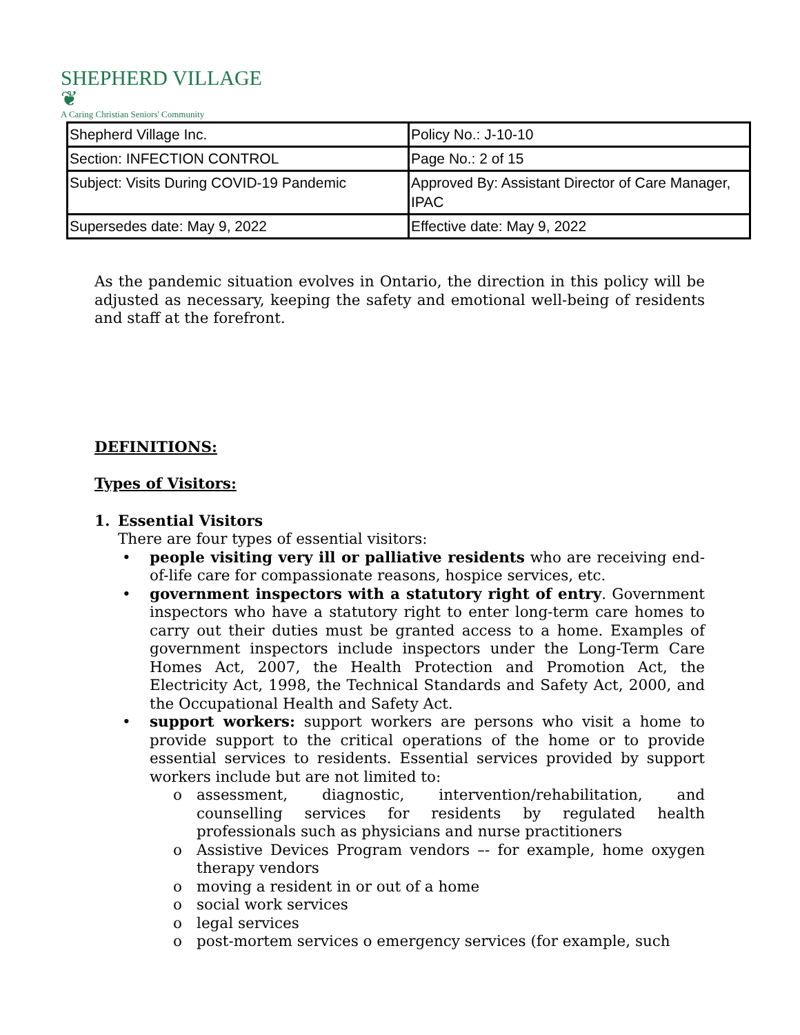SHEPHERD VILLAGE ❦
A Caring Christian Seniors' Community
| Shepherd Village Inc. | Policy No.: J-10-10 |
| Section: INFECTION CONTROL | Page No.: 2 of 15 |
| Subject: Visits During COVID-19 Pandemic | Approved By: Assistant Director of Care Manager, IPAC |
| Supersedes date: May 9, 2022 | Effective date: May 9, 2022 |
As the pandemic situation evolves in Ontario, the direction in this policy will be adjusted as necessary, keeping the safety and emotional well-being of residents and staff at the forefront.
DEFINITIONS:
Types of Visitors:
1. Essential Visitors
There are four types of essential visitors:
• people visiting very ill or palliative residents who are receiving end-of-life care for compassionate reasons, hospice services, etc.
• government inspectors with a statutory right of entry. Government inspectors who have a statutory right to enter long-term care homes to carry out their duties must be granted access to a home. Examples of government inspectors include inspectors under the Long-Term Care Homes Act, 2007, the Health Protection and Promotion Act, the Electricity Act, 1998, the Technical Standards and Safety Act, 2000, and the Occupational Health and Safety Act.
• support workers: support workers are persons who visit a home to provide support to the critical operations of the home or to provide essential services to residents. Essential services provided by support workers include but are not limited to:
o assessment, diagnostic, intervention/rehabilitation, and counselling services for residents by regulated health professionals such as physicians and nurse practitioners
o Assistive Devices Program vendors –- for example, home oxygen therapy vendors
o moving a resident in or out of a home
o social work services
o legal services
o post-mortem services o emergency services (for example, such